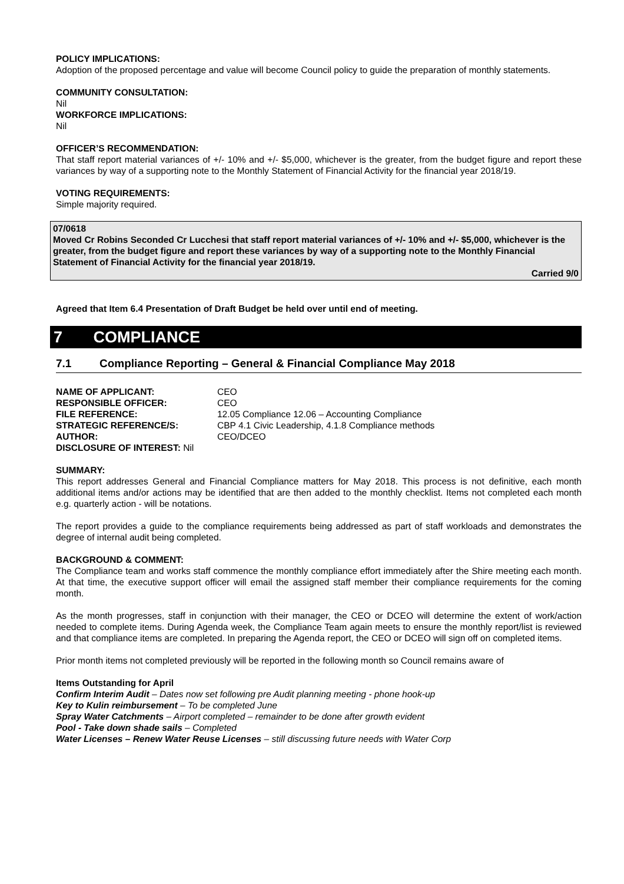POLICY IMPLICATIONS:
Adoption of the proposed percentage and value will become Council policy to guide the preparation of monthly statements.
COMMUNITY CONSULTATION:
Nil
WORKFORCE IMPLICATIONS:
Nil
OFFICER’S RECOMMENDATION:
That staff report material variances of +/- 10% and +/- $5,000, whichever is the greater, from the budget figure and report these variances by way of a supporting note to the Monthly Statement of Financial Activity for the financial year 2018/19.
VOTING REQUIREMENTS:
Simple majority required.
07/0618
Moved Cr Robins Seconded Cr Lucchesi that staff report material variances of +/- 10% and +/- $5,000, whichever is the greater, from the budget figure and report these variances by way of a supporting note to the Monthly Financial Statement of Financial Activity for the financial year 2018/19.
Carried 9/0
Agreed that Item 6.4 Presentation of Draft Budget be held over until end of meeting.
7 COMPLIANCE
7.1 Compliance Reporting – General & Financial Compliance May 2018
| NAME OF APPLICANT: | CEO |
| RESPONSIBLE OFFICER: | CEO |
| FILE REFERENCE: | 12.05 Compliance 12.06 – Accounting Compliance |
| STRATEGIC REFERENCE/S: | CBP 4.1 Civic Leadership, 4.1.8 Compliance methods |
| AUTHOR: | CEO/DCEO |
| DISCLOSURE OF INTEREST: Nil | |
SUMMARY:
This report addresses General and Financial Compliance matters for May 2018. This process is not definitive, each month additional items and/or actions may be identified that are then added to the monthly checklist. Items not completed each month e.g. quarterly action - will be notations.
The report provides a guide to the compliance requirements being addressed as part of staff workloads and demonstrates the degree of internal audit being completed.
BACKGROUND & COMMENT:
The Compliance team and works staff commence the monthly compliance effort immediately after the Shire meeting each month. At that time, the executive support officer will email the assigned staff member their compliance requirements for the coming month.
As the month progresses, staff in conjunction with their manager, the CEO or DCEO will determine the extent of work/action needed to complete items. During Agenda week, the Compliance Team again meets to ensure the monthly report/list is reviewed and that compliance items are completed. In preparing the Agenda report, the CEO or DCEO will sign off on completed items.
Prior month items not completed previously will be reported in the following month so Council remains aware of
Items Outstanding for April
Confirm Interim Audit – Dates now set following pre Audit planning meeting - phone hook-up
Key to Kulin reimbursement – To be completed June
Spray Water Catchments – Airport completed – remainder to be done after growth evident
Pool - Take down shade sails – Completed
Water Licenses – Renew Water Reuse Licenses – still discussing future needs with Water Corp